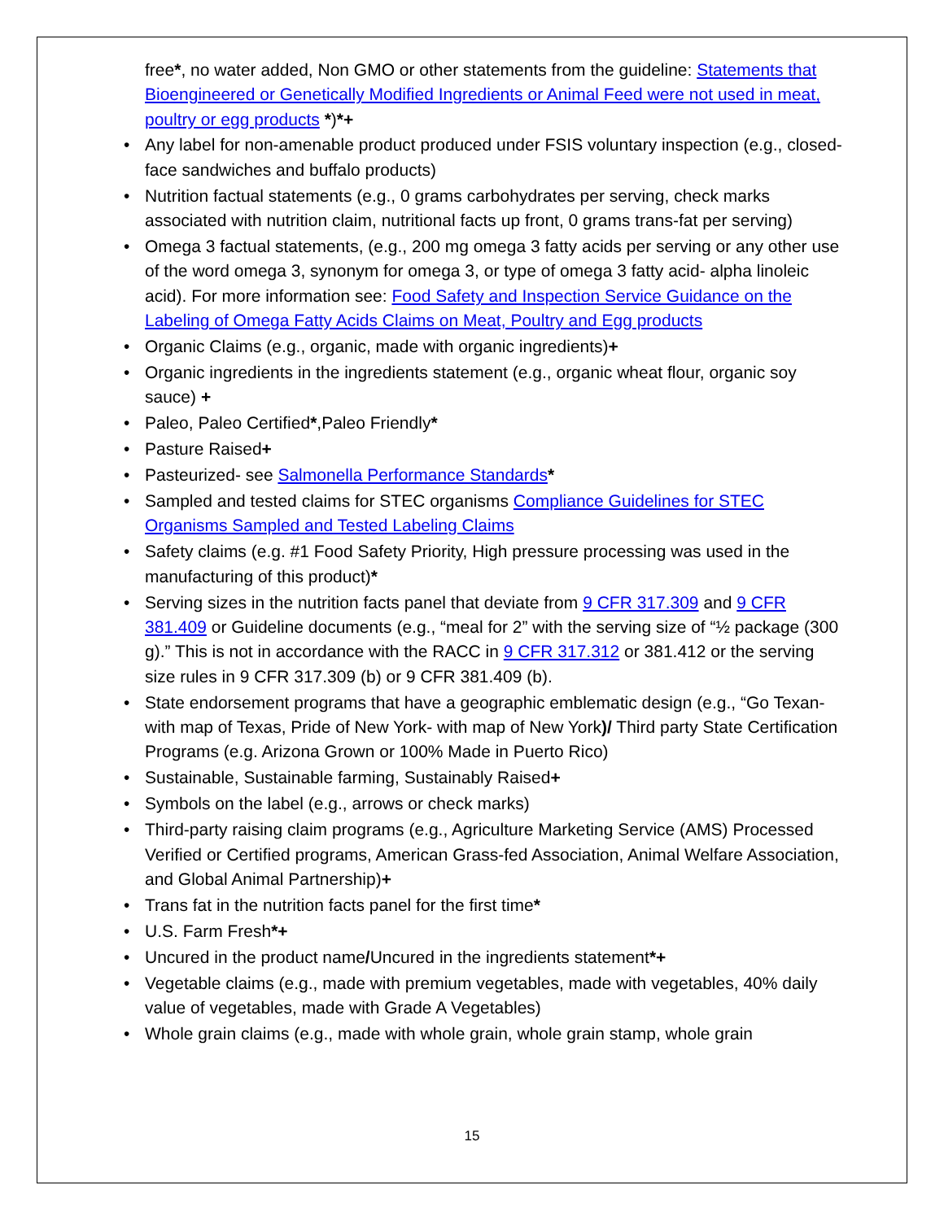free*, no water added, Non GMO or other statements from the guideline: Statements that Bioengineered or Genetically Modified Ingredients or Animal Feed were not used in meat, poultry or egg products *)*+
• Any label for non-amenable product produced under FSIS voluntary inspection (e.g., closed-face sandwiches and buffalo products)
• Nutrition factual statements (e.g., 0 grams carbohydrates per serving, check marks associated with nutrition claim, nutritional facts up front, 0 grams trans-fat per serving)
• Omega 3 factual statements, (e.g., 200 mg omega 3 fatty acids per serving or any other use of the word omega 3, synonym for omega 3, or type of omega 3 fatty acid- alpha linoleic acid). For more information see: Food Safety and Inspection Service Guidance on the Labeling of Omega Fatty Acids Claims on Meat, Poultry and Egg products
• Organic Claims (e.g., organic, made with organic ingredients)+
• Organic ingredients in the ingredients statement (e.g., organic wheat flour, organic soy sauce) +
• Paleo, Paleo Certified*,Paleo Friendly*
• Pasture Raised+
• Pasteurized- see Salmonella Performance Standards*
• Sampled and tested claims for STEC organisms Compliance Guidelines for STEC Organisms Sampled and Tested Labeling Claims
• Safety claims (e.g. #1 Food Safety Priority, High pressure processing was used in the manufacturing of this product)*
• Serving sizes in the nutrition facts panel that deviate from 9 CFR 317.309 and 9 CFR 381.409 or Guideline documents (e.g., “meal for 2” with the serving size of “½ package (300 g).” This is not in accordance with the RACC in 9 CFR 317.312 or 381.412 or the serving size rules in 9 CFR 317.309 (b) or 9 CFR 381.409 (b).
• State endorsement programs that have a geographic emblematic design (e.g., “Go Texan- with map of Texas, Pride of New York- with map of New York)/ Third party State Certification Programs (e.g. Arizona Grown or 100% Made in Puerto Rico)
• Sustainable, Sustainable farming, Sustainably Raised+
• Symbols on the label (e.g., arrows or check marks)
• Third-party raising claim programs (e.g., Agriculture Marketing Service (AMS) Processed Verified or Certified programs, American Grass-fed Association, Animal Welfare Association, and Global Animal Partnership)+
• Trans fat in the nutrition facts panel for the first time*
• U.S. Farm Fresh*+
• Uncured in the product name/Uncured in the ingredients statement*+
• Vegetable claims (e.g., made with premium vegetables, made with vegetables, 40% daily value of vegetables, made with Grade A Vegetables)
• Whole grain claims (e.g., made with whole grain, whole grain stamp, whole grain
15